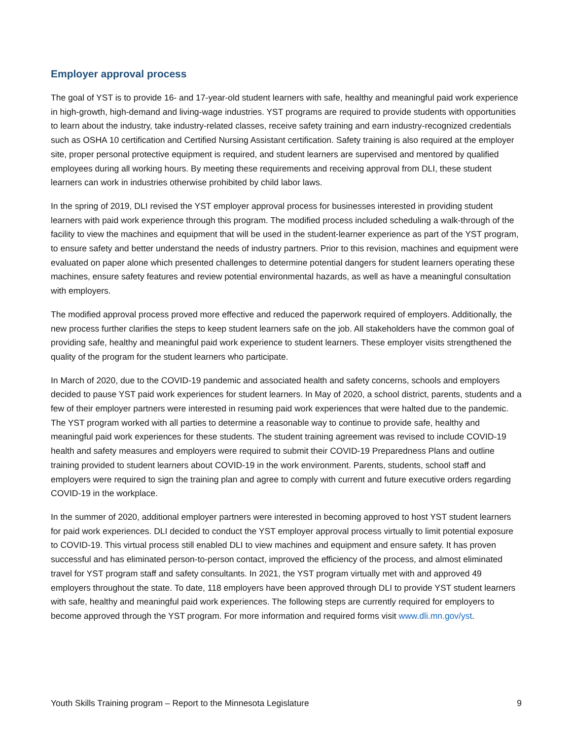Employer approval process
The goal of YST is to provide 16- and 17-year-old student learners with safe, healthy and meaningful paid work experience in high-growth, high-demand and living-wage industries. YST programs are required to provide students with opportunities to learn about the industry, take industry-related classes, receive safety training and earn industry-recognized credentials such as OSHA 10 certification and Certified Nursing Assistant certification. Safety training is also required at the employer site, proper personal protective equipment is required, and student learners are supervised and mentored by qualified employees during all working hours. By meeting these requirements and receiving approval from DLI, these student learners can work in industries otherwise prohibited by child labor laws.
In the spring of 2019, DLI revised the YST employer approval process for businesses interested in providing student learners with paid work experience through this program. The modified process included scheduling a walk-through of the facility to view the machines and equipment that will be used in the student-learner experience as part of the YST program, to ensure safety and better understand the needs of industry partners. Prior to this revision, machines and equipment were evaluated on paper alone which presented challenges to determine potential dangers for student learners operating these machines, ensure safety features and review potential environmental hazards, as well as have a meaningful consultation with employers.
The modified approval process proved more effective and reduced the paperwork required of employers. Additionally, the new process further clarifies the steps to keep student learners safe on the job. All stakeholders have the common goal of providing safe, healthy and meaningful paid work experience to student learners. These employer visits strengthened the quality of the program for the student learners who participate.
In March of 2020, due to the COVID-19 pandemic and associated health and safety concerns, schools and employers decided to pause YST paid work experiences for student learners. In May of 2020, a school district, parents, students and a few of their employer partners were interested in resuming paid work experiences that were halted due to the pandemic. The YST program worked with all parties to determine a reasonable way to continue to provide safe, healthy and meaningful paid work experiences for these students. The student training agreement was revised to include COVID-19 health and safety measures and employers were required to submit their COVID-19 Preparedness Plans and outline training provided to student learners about COVID-19 in the work environment. Parents, students, school staff and employers were required to sign the training plan and agree to comply with current and future executive orders regarding COVID-19 in the workplace.
In the summer of 2020, additional employer partners were interested in becoming approved to host YST student learners for paid work experiences. DLI decided to conduct the YST employer approval process virtually to limit potential exposure to COVID-19. This virtual process still enabled DLI to view machines and equipment and ensure safety. It has proven successful and has eliminated person-to-person contact, improved the efficiency of the process, and almost eliminated travel for YST program staff and safety consultants. In 2021, the YST program virtually met with and approved 49 employers throughout the state. To date, 118 employers have been approved through DLI to provide YST student learners with safe, healthy and meaningful paid work experiences. The following steps are currently required for employers to become approved through the YST program. For more information and required forms visit www.dli.mn.gov/yst.
Youth Skills Training program – Report to the Minnesota Legislature 9